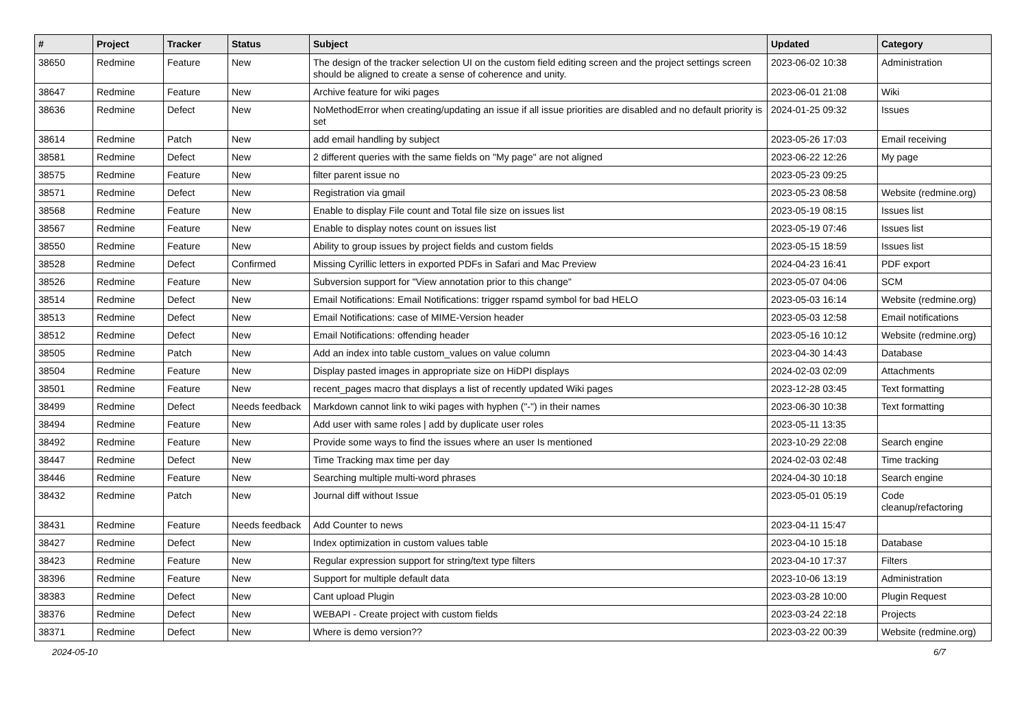| # | Project | Tracker | Status | Subject | Updated | Category |
| --- | --- | --- | --- | --- | --- | --- |
| 38650 | Redmine | Feature | New | The design of the tracker selection UI on the custom field editing screen and the project settings screen should be aligned to create a sense of coherence and unity. | 2023-06-02 10:38 | Administration |
| 38647 | Redmine | Feature | New | Archive feature for wiki pages | 2023-06-01 21:08 | Wiki |
| 38636 | Redmine | Defect | New | NoMethodError when creating/updating an issue if all issue priorities are disabled and no default priority is set | 2024-01-25 09:32 | Issues |
| 38614 | Redmine | Patch | New | add email handling by subject | 2023-05-26 17:03 | Email receiving |
| 38581 | Redmine | Defect | New | 2 different queries with the same fields on "My page" are not aligned | 2023-06-22 12:26 | My page |
| 38575 | Redmine | Feature | New | filter parent issue no | 2023-05-23 09:25 | |
| 38571 | Redmine | Defect | New | Registration via gmail | 2023-05-23 08:58 | Website (redmine.org) |
| 38568 | Redmine | Feature | New | Enable to display File count and Total file size on issues list | 2023-05-19 08:15 | Issues list |
| 38567 | Redmine | Feature | New | Enable to display notes count on issues list | 2023-05-19 07:46 | Issues list |
| 38550 | Redmine | Feature | New | Ability to group issues by project fields and custom fields | 2023-05-15 18:59 | Issues list |
| 38528 | Redmine | Defect | Confirmed | Missing Cyrillic letters in exported PDFs in Safari and Mac Preview | 2024-04-23 16:41 | PDF export |
| 38526 | Redmine | Feature | New | Subversion support for "View annotation prior to this change" | 2023-05-07 04:06 | SCM |
| 38514 | Redmine | Defect | New | Email Notifications: Email Notifications: trigger rspamd symbol for bad HELO | 2023-05-03 16:14 | Website (redmine.org) |
| 38513 | Redmine | Defect | New | Email Notifications: case of MIME-Version header | 2023-05-03 12:58 | Email notifications |
| 38512 | Redmine | Defect | New | Email Notifications: offending header | 2023-05-16 10:12 | Website (redmine.org) |
| 38505 | Redmine | Patch | New | Add an index into table custom_values on value column | 2023-04-30 14:43 | Database |
| 38504 | Redmine | Feature | New | Display pasted images in appropriate size on HiDPI displays | 2024-02-03 02:09 | Attachments |
| 38501 | Redmine | Feature | New | recent_pages macro that displays a list of recently updated Wiki pages | 2023-12-28 03:45 | Text formatting |
| 38499 | Redmine | Defect | Needs feedback | Markdown cannot link to wiki pages with hyphen ("-") in their names | 2023-06-30 10:38 | Text formatting |
| 38494 | Redmine | Feature | New | Add user with same roles / add by duplicate user roles | 2023-05-11 13:35 | |
| 38492 | Redmine | Feature | New | Provide some ways to find the issues where an user Is mentioned | 2023-10-29 22:08 | Search engine |
| 38447 | Redmine | Defect | New | Time Tracking max time per day | 2024-02-03 02:48 | Time tracking |
| 38446 | Redmine | Feature | New | Searching multiple multi-word phrases | 2024-04-30 10:18 | Search engine |
| 38432 | Redmine | Patch | New | Journal diff without Issue | 2023-05-01 05:19 | Code cleanup/refactoring |
| 38431 | Redmine | Feature | Needs feedback | Add Counter to news | 2023-04-11 15:47 | |
| 38427 | Redmine | Defect | New | Index optimization in custom values table | 2023-04-10 15:18 | Database |
| 38423 | Redmine | Feature | New | Regular expression support for string/text type filters | 2023-04-10 17:37 | Filters |
| 38396 | Redmine | Feature | New | Support for multiple default data | 2023-10-06 13:19 | Administration |
| 38383 | Redmine | Defect | New | Cant upload Plugin | 2023-03-28 10:00 | Plugin Request |
| 38376 | Redmine | Defect | New | WEBAPI - Create project with custom fields | 2023-03-24 22:18 | Projects |
| 38371 | Redmine | Defect | New | Where is demo version?? | 2023-03-22 00:39 | Website (redmine.org) |
2024-05-10 6/7